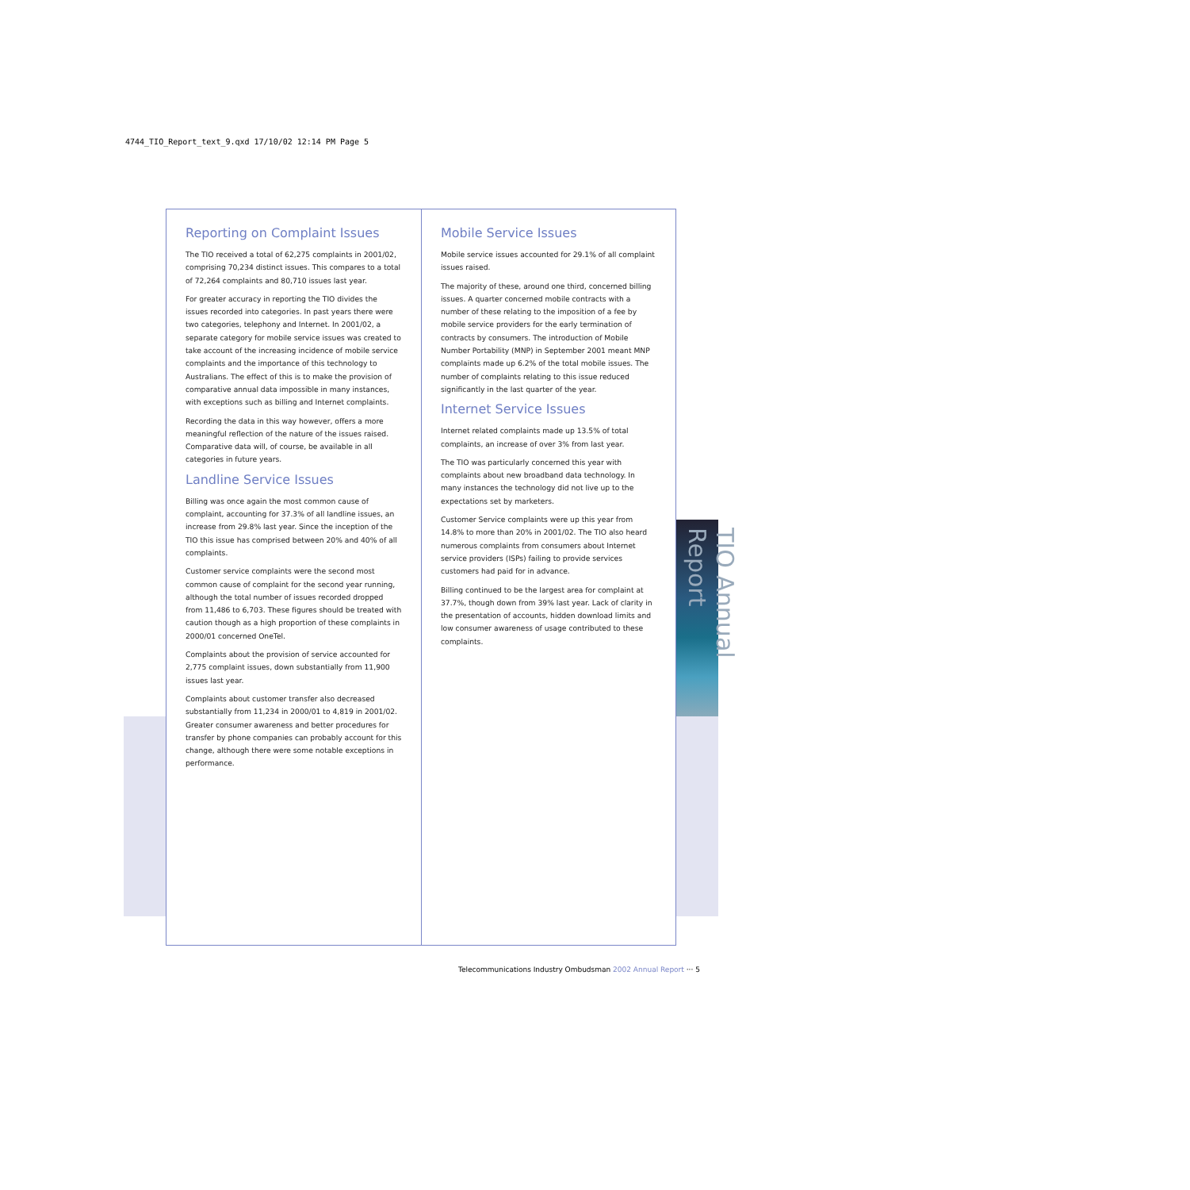4744_TIO_Report_text_9.qxd 17/10/02 12:14 PM Page 5
TIO Annual Report
Reporting on Complaint Issues
The TIO received a total of 62,275 complaints in 2001/02, comprising 70,234 distinct issues. This compares to a total of 72,264 complaints and 80,710 issues last year.
For greater accuracy in reporting the TIO divides the issues recorded into categories. In past years there were two categories, telephony and Internet. In 2001/02, a separate category for mobile service issues was created to take account of the increasing incidence of mobile service complaints and the importance of this technology to Australians. The effect of this is to make the provision of comparative annual data impossible in many instances, with exceptions such as billing and Internet complaints.
Recording the data in this way however, offers a more meaningful reflection of the nature of the issues raised. Comparative data will, of course, be available in all categories in future years.
Landline Service Issues
Billing was once again the most common cause of complaint, accounting for 37.3% of all landline issues, an increase from 29.8% last year. Since the inception of the TIO this issue has comprised between 20% and 40% of all complaints.
Customer service complaints were the second most common cause of complaint for the second year running, although the total number of issues recorded dropped from 11,486 to 6,703. These figures should be treated with caution though as a high proportion of these complaints in 2000/01 concerned OneTel.
Complaints about the provision of service accounted for 2,775 complaint issues, down substantially from 11,900 issues last year.
Complaints about customer transfer also decreased substantially from 11,234 in 2000/01 to 4,819 in 2001/02. Greater consumer awareness and better procedures for transfer by phone companies can probably account for this change, although there were some notable exceptions in performance.
Mobile Service Issues
Mobile service issues accounted for 29.1% of all complaint issues raised.
The majority of these, around one third, concerned billing issues. A quarter concerned mobile contracts with a number of these relating to the imposition of a fee by mobile service providers for the early termination of contracts by consumers. The introduction of Mobile Number Portability (MNP) in September 2001 meant MNP complaints made up 6.2% of the total mobile issues. The number of complaints relating to this issue reduced significantly in the last quarter of the year.
Internet Service Issues
Internet related complaints made up 13.5% of total complaints, an increase of over 3% from last year.
The TIO was particularly concerned this year with complaints about new broadband data technology. In many instances the technology did not live up to the expectations set by marketers.
Customer Service complaints were up this year from 14.8% to more than 20% in 2001/02. The TIO also heard numerous complaints from consumers about Internet service providers (ISPs) failing to provide services customers had paid for in advance.
Billing continued to be the largest area for complaint at 37.7%, though down from 39% last year. Lack of clarity in the presentation of accounts, hidden download limits and low consumer awareness of usage contributed to these complaints.
Telecommunications Industry Ombudsman 2002 Annual Report ··· 5